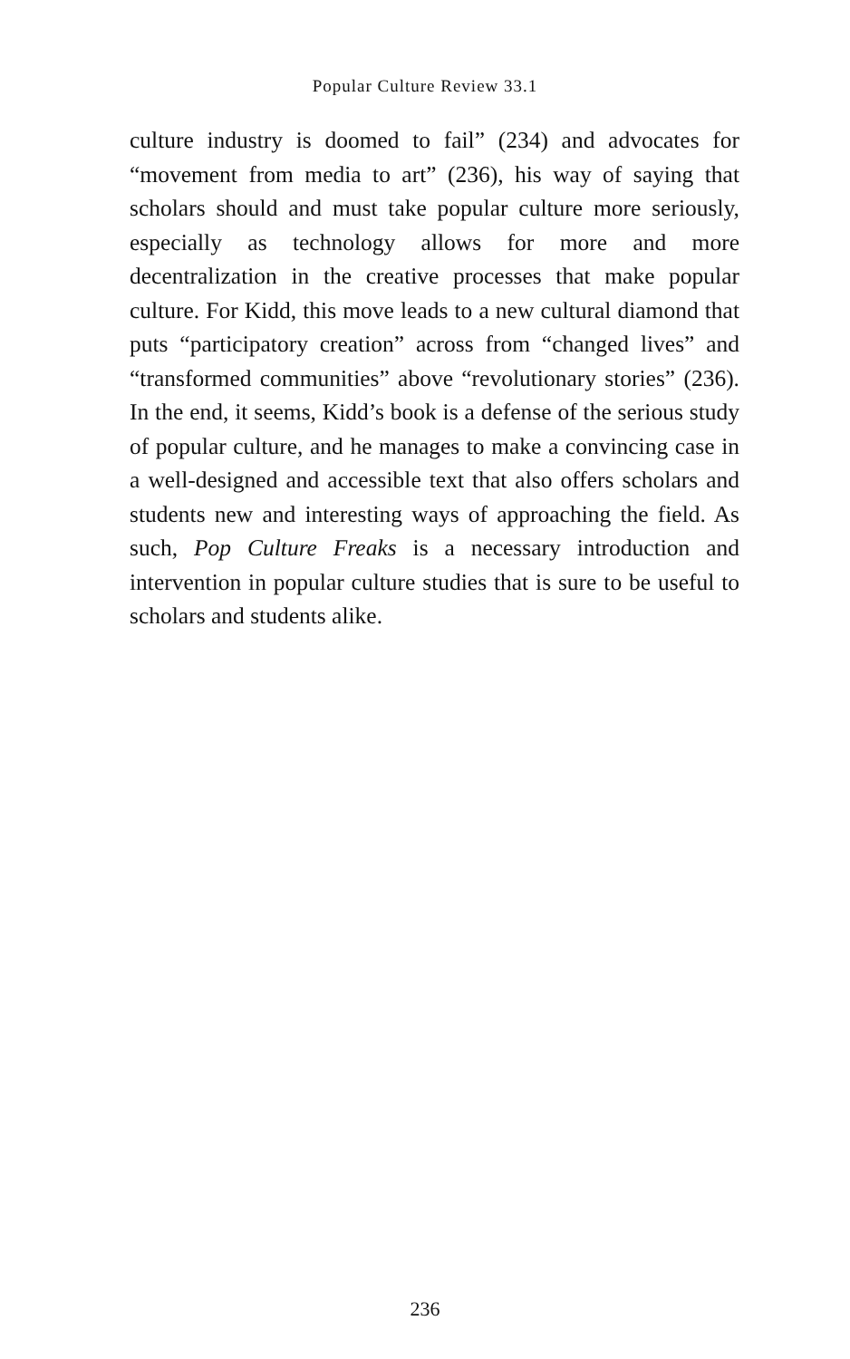Popular Culture Review 33.1
culture industry is doomed to fail” (234) and advocates for “movement from media to art” (236), his way of saying that scholars should and must take popular culture more se­riously, especially as technology allows for more and more decentralization in the creative processes that make popular culture. For Kidd, this move leads to a new cultural diamond that puts “participatory creation” across from “changed lives” and “transformed communities” above “revolutionary sto­ries” (236). In the end, it seems, Kidd’s book is a defense of the serious study of popular culture, and he manages to make a convincing case in a well-designed and accessible text that also offers scholars and students new and interesting ways of approaching the field. As such, Pop Culture Freaks is a neces­sary introduction and intervention in popular culture studies that is sure to be useful to scholars and students alike.
236